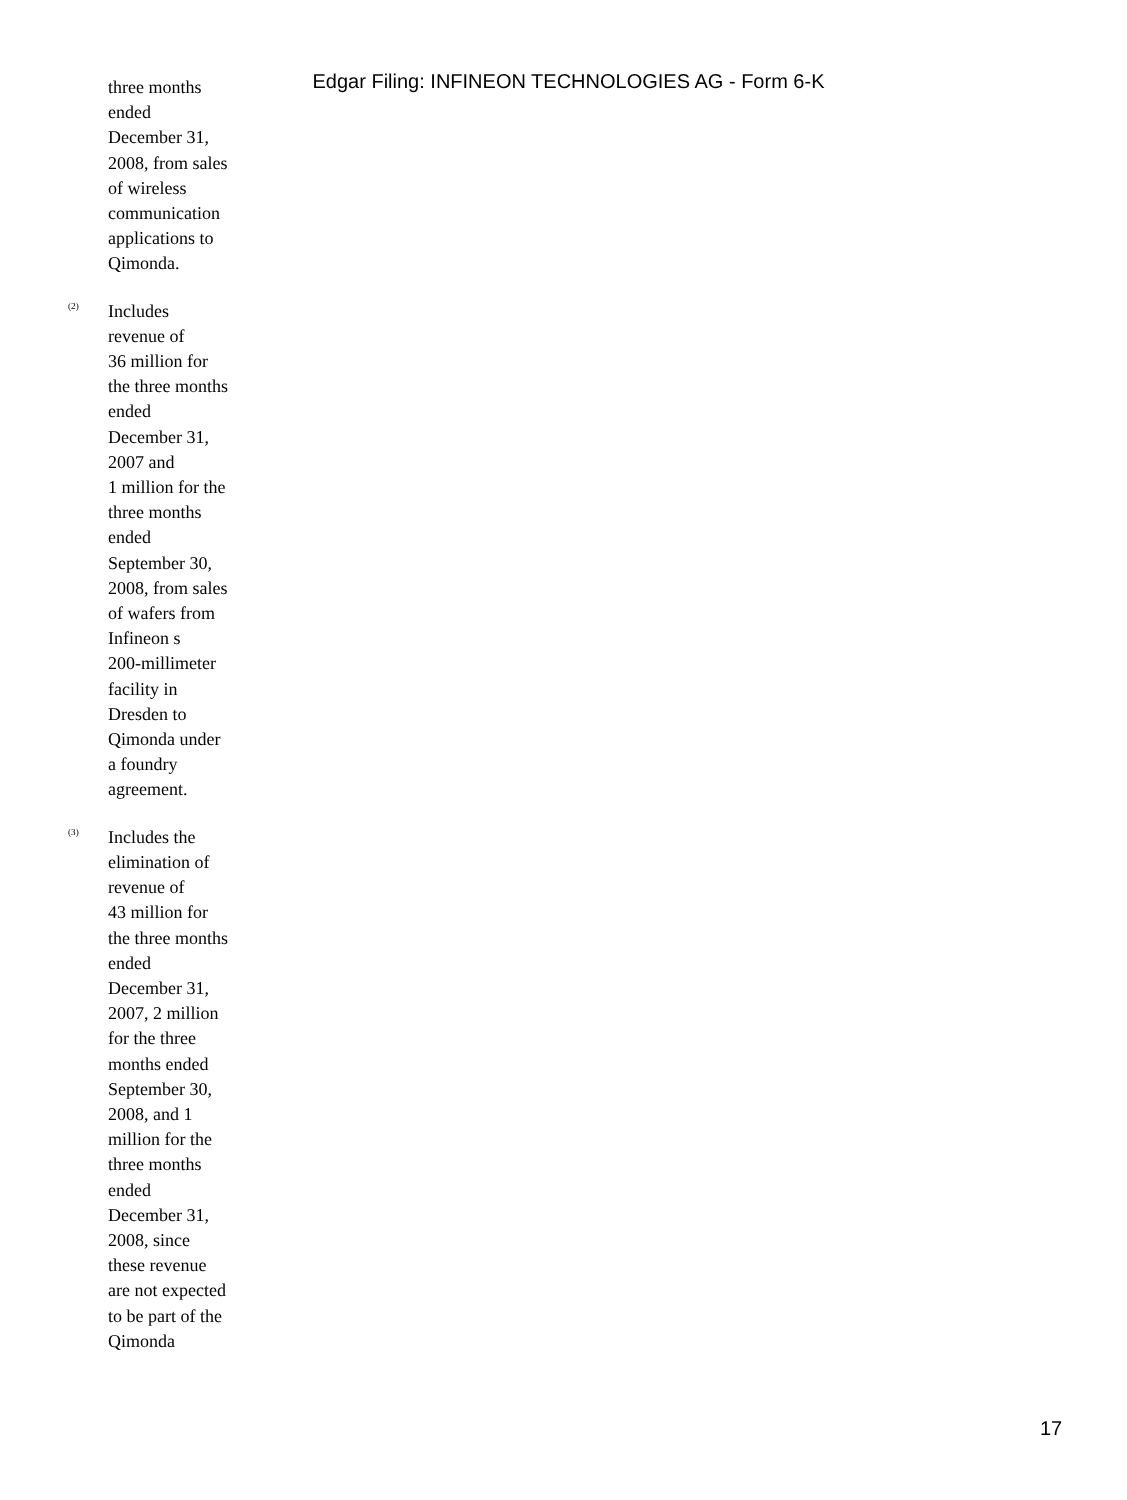Edgar Filing: INFINEON TECHNOLOGIES AG - Form 6-K
three months ended December 31, 2008, from sales of wireless communication applications to Qimonda.
<sup>(2)</sup>
Includes revenue of 36 million for the three months ended December 31, 2007 and 1 million for the three months ended September 30, 2008, from sales of wafers from Infineon s 200-millimeter facility in Dresden to Qimonda under a foundry agreement.
<sup>(3)</sup>
Includes the elimination of revenue of 43 million for the three months ended December 31, 2007, 2 million for the three months ended September 30, 2008, and 1 million for the three months ended December 31, 2008, since these revenue are not expected to be part of the Qimonda
17